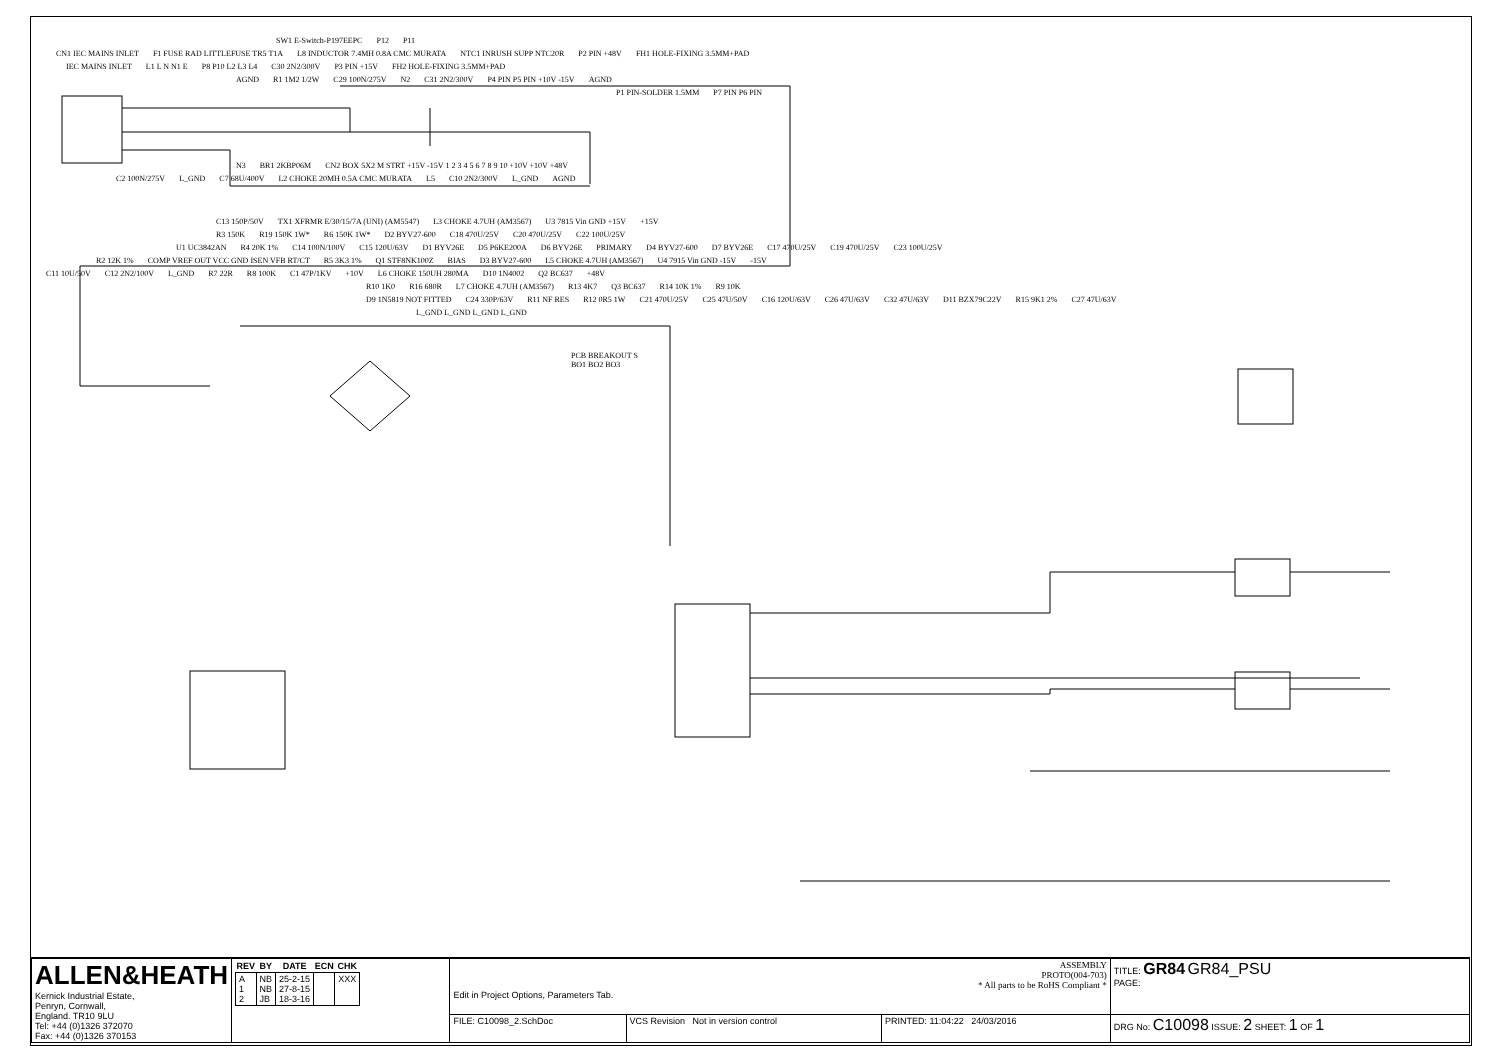SW1 E-Switch-P197EEPC P12 P11
CN1 IEC MAINS INLET F1 FUSE RAD LITTLEFUSE TR5 T1A L8 INDUCTOR 7.4MH 0.8A CMC MURATA NTC1 INRUSH SUPP NTC20R P2 PIN +48V FH1 HOLE-FIXING 3.5MM+PAD
IEC MAINS INLET L1 L N N1 E P8 P10 L2 L3 L4 C30 2N2/300V P3 PIN +15V FH2 HOLE-FIXING 3.5MM+PAD
AGND R1 1M2 1/2W C29 100N/275V N2 C31 2N2/300V P4 PIN P5 PIN +10V -15V AGND
P1 PIN-SOLDER 1.5MM P7 PIN P6 PIN
N3 BR1 2KBP06M CN2 BOX 5X2 M STRT +15V -15V 1 2 3 4 5 6 7 8 9 10 +10V +10V +48V
C2 100N/275V L_GND C7 68U/400V L2 CHOKE 20MH 0.5A CMC MURATA L5 C10 2N2/300V L_GND AGND
C13 150P/50V TX1 XFRMR E/30/15/7A (UNI) (AM5547) L3 CHOKE 4.7UH (AM3567) U3 7815 Vin GND +15V +15V
R3 150K R19 150K 1W* R6 150K 1W* D2 BYV27-600 C18 470U/25V C20 470U/25V C22 100U/25V
U1 UC3842AN R4 20K 1% C14 100N/100V C15 120U/63V D1 BYV26E D5 P6KE200A D6 BYV26E PRIMARY D4 BYV27-600 D7 BYV26E C17 470U/25V C19 470U/25V C23 100U/25V
R2 12K 1% COMP VREF OUT VCC GND ISEN VFB RT/CT R5 3K3 1% Q1 STF8NK100Z BIAS D3 BYV27-600 L5 CHOKE 4.7UH (AM3567) U4 7915 Vin GND -15V -15V
C11 10U/50V C12 2N2/100V L_GND R7 22R R8 100K C1 47P/1KV +10V L6 CHOKE 150UH 280MA D10 1N4002 Q2 BC637 +48V
R10 1K0 R16 680R L7 CHOKE 4.7UH (AM3567) R13 4K7 Q3 BC637 R14 10K 1% R9 10K
D9 1N5819 NOT FITTED C24 330P/63V R11 NF RES R12 0R5 1W C21 470U/25V C25 47U/50V C16 120U/63V C26 47U/63V C32 47U/63V D11 BZX79C22V R15 9K1 2% C27 47U/63V
L_GND L_GND L_GND L_GND
PCB BREAKOUT S
BO1 BO2 BO3
| ALLEN&HEATH Kernick Industrial Estate, Penryn, Cornwall, England. TR10 9LU Tel: +44 (0)1326 372070 Fax: +44 (0)1326 370153 | / REV / BY / DATE / ECN / CHK / / --- / --- / --- / --- / --- / / A 1 2 / NB NB JB / 25-2-15 27-8-15 18-3-16 / / XXX / | ASSEMBLY PROTO(004-703) * All parts to be RoHS Compliant * Edit in Project Options, Parameters Tab. | | | TITLE: GR84 GR84_PSU PAGE: |
| | | FILE: C10098_2.SchDoc | VCS Revision Not in version control | PRINTED: 11:04:22 24/03/2016 | DRG No: C10098 ISSUE: 2 SHEET: 1 OF 1 |